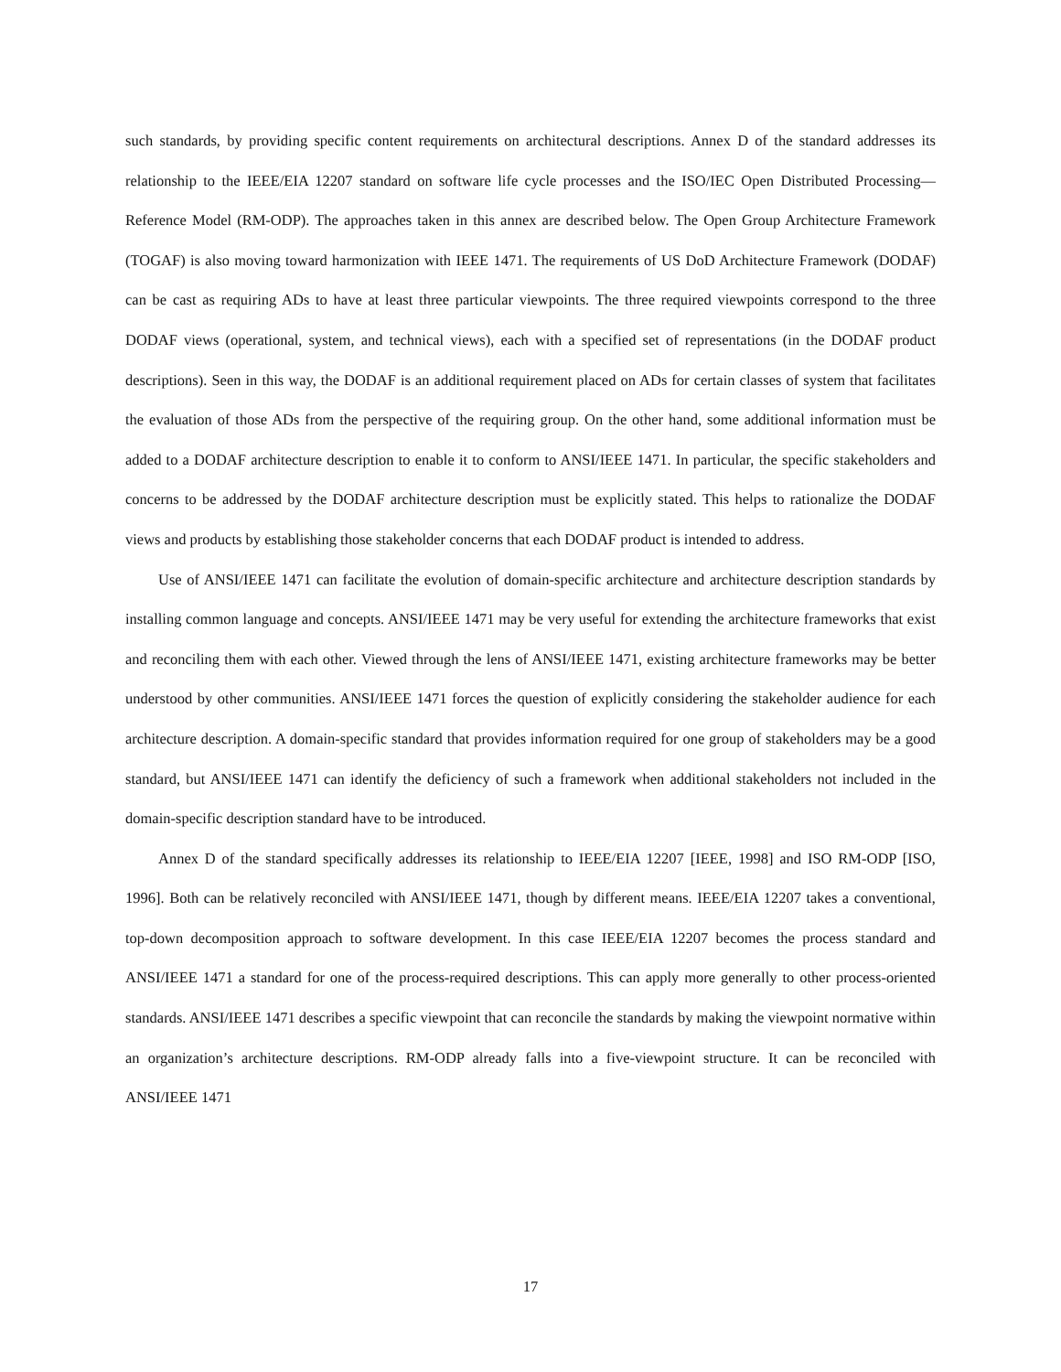such standards, by providing specific content requirements on architectural descriptions. Annex D of the standard addresses its relationship to the IEEE/EIA 12207 standard on software life cycle processes and the ISO/IEC Open Distributed Processing—Reference Model (RM-ODP). The approaches taken in this annex are described below. The Open Group Architecture Framework (TOGAF) is also moving toward harmonization with IEEE 1471. The requirements of US DoD Architecture Framework (DODAF) can be cast as requiring ADs to have at least three particular viewpoints. The three required viewpoints correspond to the three DODAF views (operational, system, and technical views), each with a specified set of representations (in the DODAF product descriptions). Seen in this way, the DODAF is an additional requirement placed on ADs for certain classes of system that facilitates the evaluation of those ADs from the perspective of the requiring group. On the other hand, some additional information must be added to a DODAF architecture description to enable it to conform to ANSI/IEEE 1471. In particular, the specific stakeholders and concerns to be addressed by the DODAF architecture description must be explicitly stated. This helps to rationalize the DODAF views and products by establishing those stakeholder concerns that each DODAF product is intended to address.
Use of ANSI/IEEE 1471 can facilitate the evolution of domain-specific architecture and architecture description standards by installing common language and concepts. ANSI/IEEE 1471 may be very useful for extending the architecture frameworks that exist and reconciling them with each other. Viewed through the lens of ANSI/IEEE 1471, existing architecture frameworks may be better understood by other communities. ANSI/IEEE 1471 forces the question of explicitly considering the stakeholder audience for each architecture description. A domain-specific standard that provides information required for one group of stakeholders may be a good standard, but ANSI/IEEE 1471 can identify the deficiency of such a framework when additional stakeholders not included in the domain-specific description standard have to be introduced.
Annex D of the standard specifically addresses its relationship to IEEE/EIA 12207 [IEEE, 1998] and ISO RM-ODP [ISO, 1996]. Both can be relatively reconciled with ANSI/IEEE 1471, though by different means. IEEE/EIA 12207 takes a conventional, top-down decomposition approach to software development. In this case IEEE/EIA 12207 becomes the process standard and ANSI/IEEE 1471 a standard for one of the process-required descriptions. This can apply more generally to other process-oriented standards. ANSI/IEEE 1471 describes a specific viewpoint that can reconcile the standards by making the viewpoint normative within an organization’s architecture descriptions. RM-ODP already falls into a five-viewpoint structure. It can be reconciled with ANSI/IEEE 1471
17